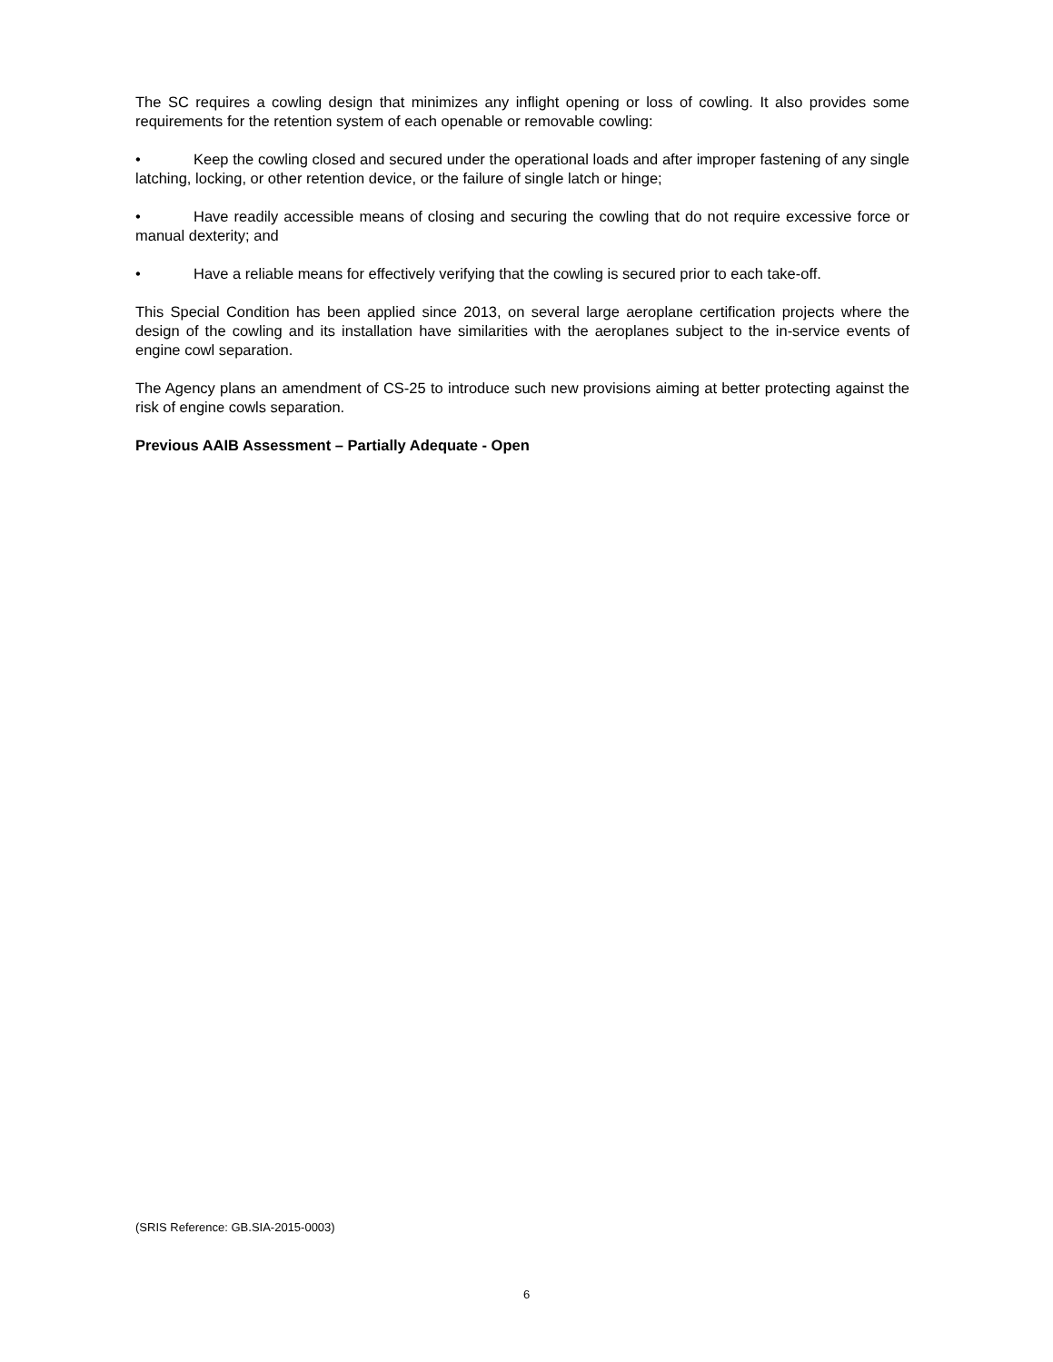The SC requires a cowling design that minimizes any inflight opening or loss of cowling. It also provides some requirements for the retention system of each openable or removable cowling:
• Keep the cowling closed and secured under the operational loads and after improper fastening of any single latching, locking, or other retention device, or the failure of single latch or hinge;
• Have readily accessible means of closing and securing the cowling that do not require excessive force or manual dexterity; and
• Have a reliable means for effectively verifying that the cowling is secured prior to each take-off.
This Special Condition has been applied since 2013, on several large aeroplane certification projects where the design of the cowling and its installation have similarities with the aeroplanes subject to the in-service events of engine cowl separation.
The Agency plans an amendment of CS-25 to introduce such new provisions aiming at better protecting against the risk of engine cowls separation.
Previous AAIB Assessment – Partially Adequate - Open
(SRIS Reference: GB.SIA-2015-0003)
6